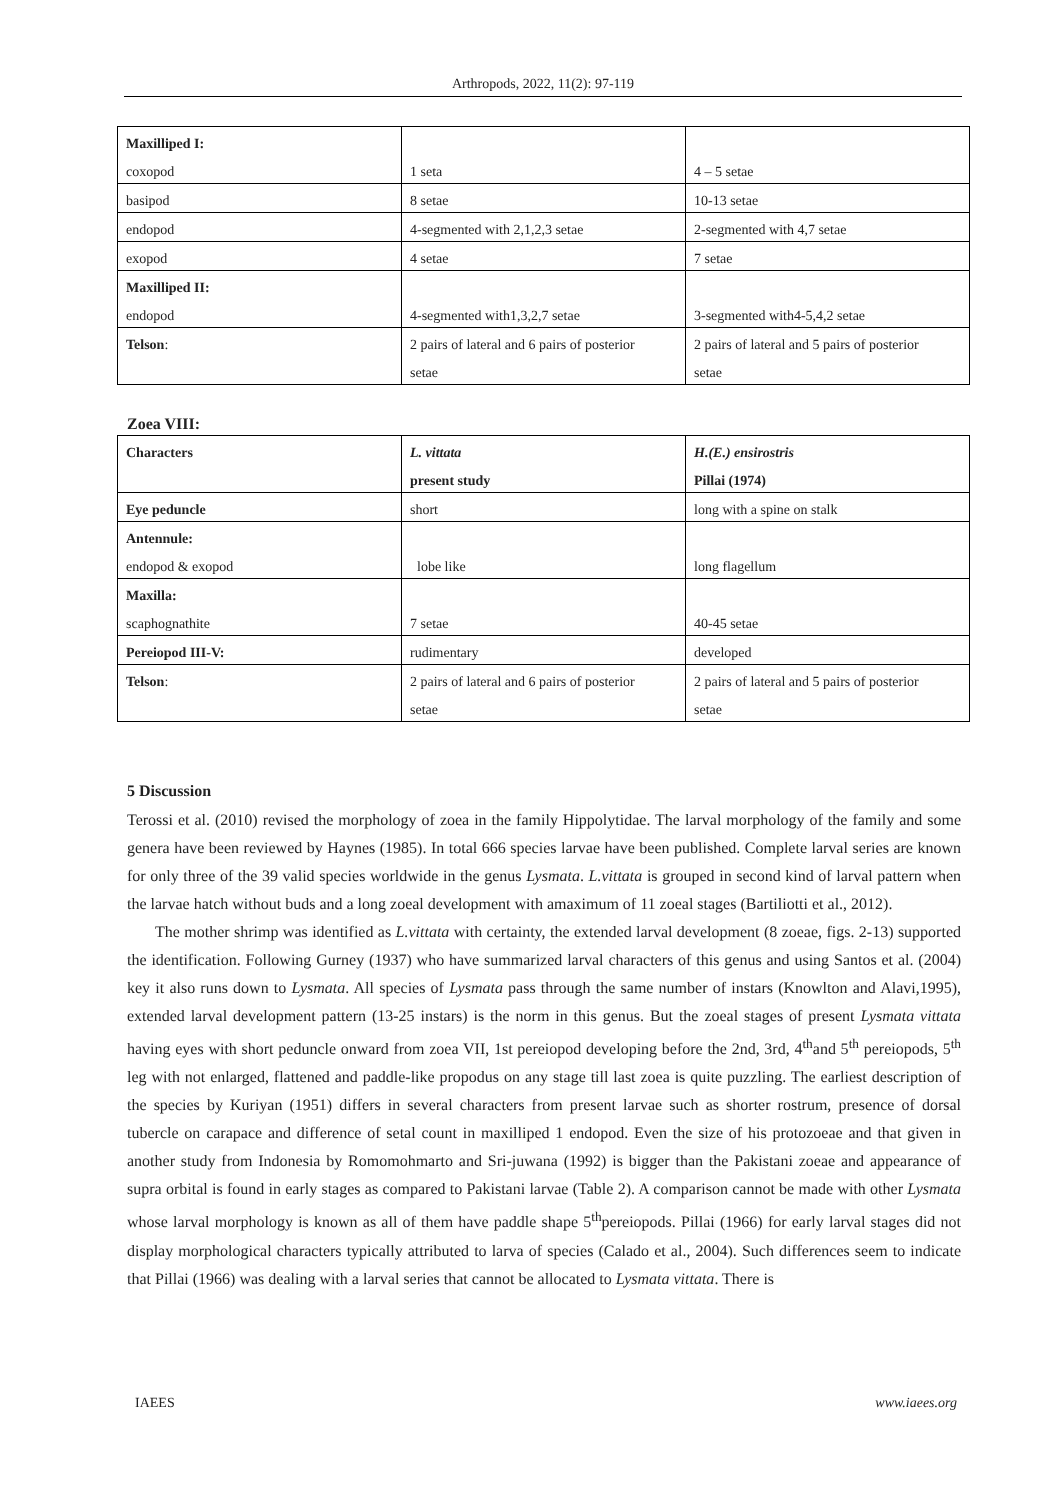Arthropods, 2022, 11(2): 97-119
| Maxilliped I: | | |
| coxopod | 1 seta | 4 – 5 setae |
| basipod | 8 setae | 10-13 setae |
| endopod | 4-segmented with 2,1,2,3 setae | 2-segmented with 4,7 setae |
| exopod | 4 setae | 7 setae |
| Maxilliped II: | | |
| endopod | 4-segmented with1,3,2,7 setae | 3-segmented with4-5,4,2 setae |
| Telson : | 2 pairs of lateral and 6 pairs of posterior | 2 pairs of lateral and 5 pairs of posterior |
| | setae | setae |
Zoea VIII:
| Characters | L. vittata | H.(E.) ensirostris |
| | present study | Pillai (1974) |
| Eye peduncle | short | long with a spine on stalk |
| Antennule: | | |
| endopod & exopod | lobe like | long flagellum |
| Maxilla: | | |
| scaphognathite | 7 setae | 40-45 setae |
| Pereiopod III-V: | rudimentary | developed |
| Telson : | 2 pairs of lateral and 6 pairs of posterior | 2 pairs of lateral and 5 pairs of posterior |
| | setae | setae |
5 Discussion
Terossi et al. (2010) revised the morphology of zoea in the family Hippolytidae. The larval morphology of the family and some genera have been reviewed by Haynes (1985). In total 666 species larvae have been published. Complete larval series are known for only three of the 39 valid species worldwide in the genus Lysmata. L.vittata is grouped in second kind of larval pattern when the larvae hatch without buds and a long zoeal development with amaximum of 11 zoeal stages (Bartiliotti et al., 2012).
The mother shrimp was identified as L.vittata with certainty, the extended larval development (8 zoeae, figs. 2-13) supported the identification. Following Gurney (1937) who have summarized larval characters of this genus and using Santos et al. (2004) key it also runs down to Lysmata. All species of Lysmata pass through the same number of instars (Knowlton and Alavi,1995), extended larval development pattern (13-25 instars) is the norm in this genus. But the zoeal stages of present Lysmata vittata having eyes with short peduncle onward from zoea VII, 1st pereiopod developing before the 2nd, 3rd, 4<sup>th</sup>and 5<sup>th</sup> pereiopods, 5<sup>th</sup> leg with not enlarged, flattened and paddle-like propodus on any stage till last zoea is quite puzzling. The earliest description of the species by Kuriyan (1951) differs in several characters from present larvae such as shorter rostrum, presence of dorsal tubercle on carapace and difference of setal count in maxilliped 1 endopod. Even the size of his protozoeae and that given in another study from Indonesia by Romomohmarto and Sri-juwana (1992) is bigger than the Pakistani zoeae and appearance of supra orbital is found in early stages as compared to Pakistani larvae (Table 2). A comparison cannot be made with other Lysmata whose larval morphology is known as all of them have paddle shape 5<sup>th</sup>pereiopods. Pillai (1966) for early larval stages did not display morphological characters typically attributed to larva of species (Calado et al., 2004). Such differences seem to indicate that Pillai (1966) was dealing with a larval series that cannot be allocated to Lysmata vittata. There is
IAEES www.iaees.org